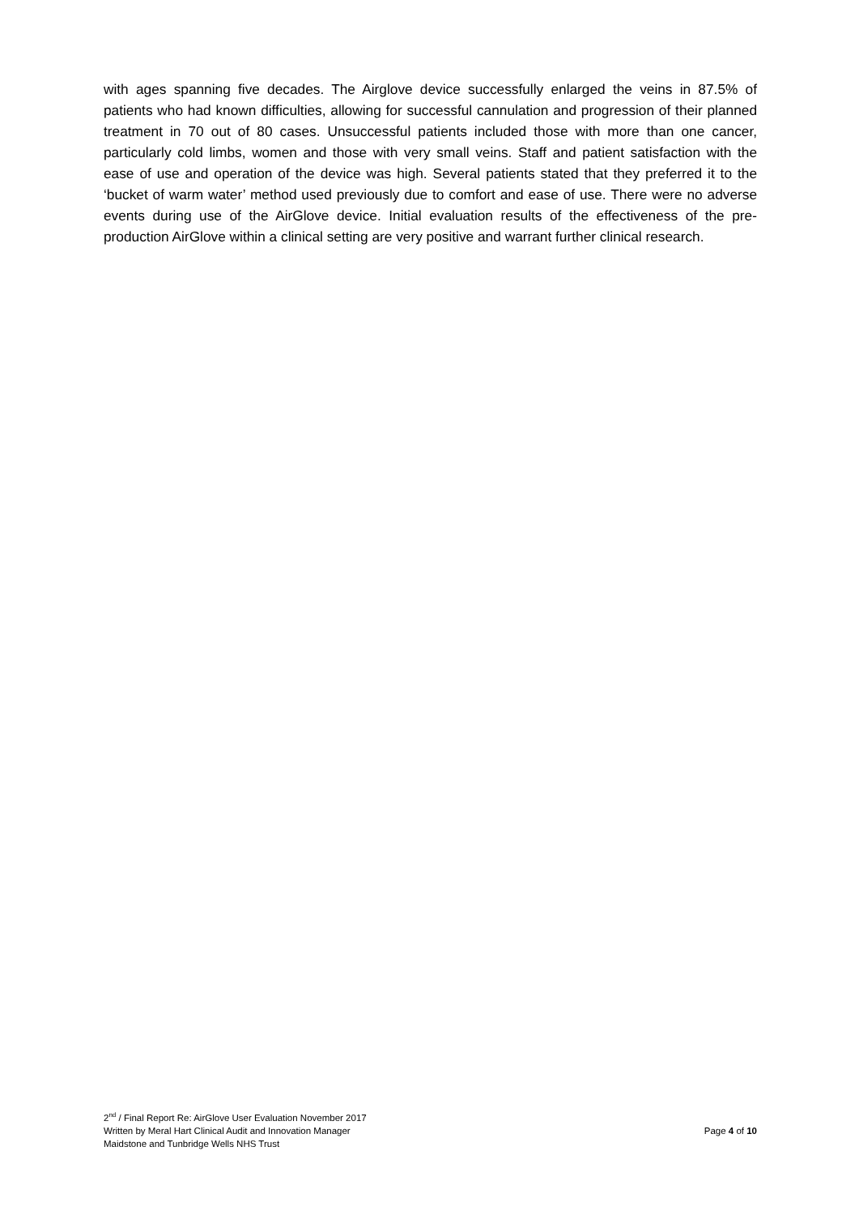with ages spanning five decades. The Airglove device successfully enlarged the veins in 87.5% of patients who had known difficulties, allowing for successful cannulation and progression of their planned treatment in 70 out of 80 cases. Unsuccessful patients included those with more than one cancer, particularly cold limbs, women and those with very small veins. Staff and patient satisfaction with the ease of use and operation of the device was high. Several patients stated that they preferred it to the ‘bucket of warm water’ method used previously due to comfort and ease of use. There were no adverse events during use of the AirGlove device. Initial evaluation results of the effectiveness of the pre-production AirGlove within a clinical setting are very positive and warrant further clinical research.
2<sup>nd</sup> / Final Report Re: AirGlove User Evaluation November 2017
Written by Meral Hart Clinical Audit and Innovation Manager Page 4 of 10
Maidstone and Tunbridge Wells NHS Trust